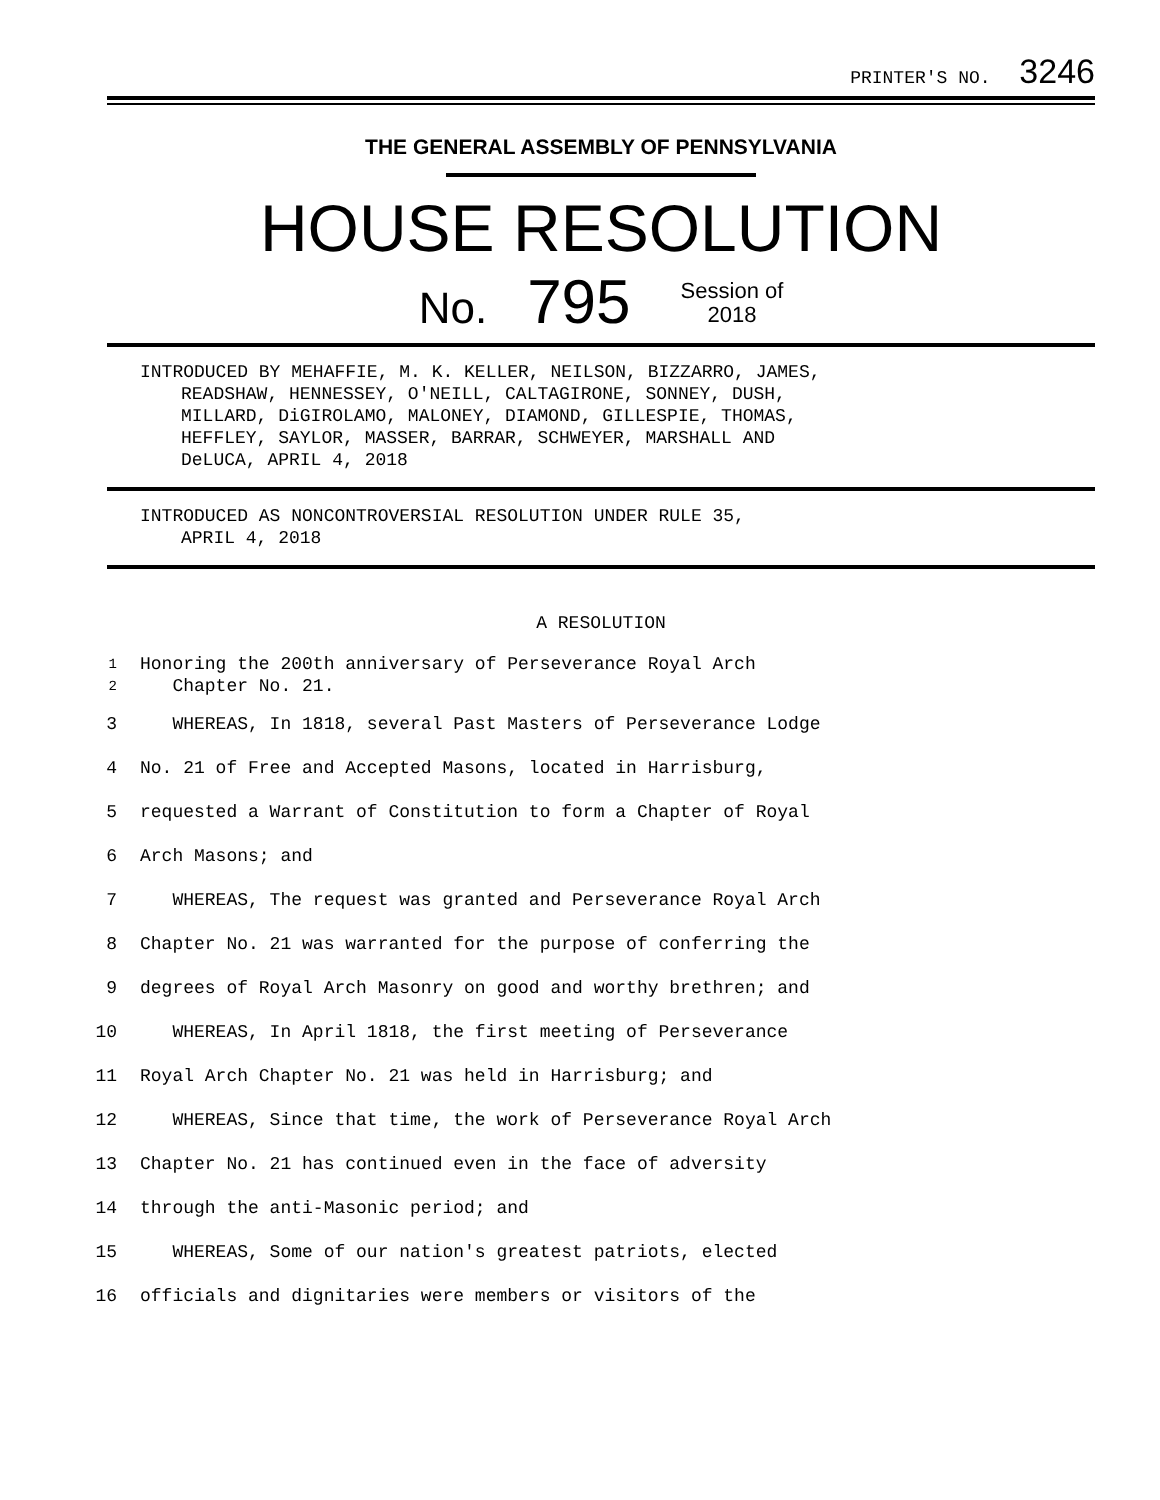PRINTER'S NO. 3246
THE GENERAL ASSEMBLY OF PENNSYLVANIA
HOUSE RESOLUTION
No. 795 Session of
2018
INTRODUCED BY MEHAFFIE, M. K. KELLER, NEILSON, BIZZARRO, JAMES,
READSHAW, HENNESSEY, O'NEILL, CALTAGIRONE, SONNEY, DUSH,
MILLARD, DiGIROLAMO, MALONEY, DIAMOND, GILLESPIE, THOMAS,
HEFFLEY, SAYLOR, MASSER, BARRAR, SCHWEYER, MARSHALL AND
DeLUCA, APRIL 4, 2018
INTRODUCED AS NONCONTROVERSIAL RESOLUTION UNDER RULE 35,
APRIL 4, 2018
A RESOLUTION
1
2 Honoring the 200th anniversary of Perseverance Royal Arch
Chapter No. 21.
3 WHEREAS, In 1818, several Past Masters of Perseverance Lodge
4 No. 21 of Free and Accepted Masons, located in Harrisburg,
5 requested a Warrant of Constitution to form a Chapter of Royal
6 Arch Masons; and
7 WHEREAS, The request was granted and Perseverance Royal Arch
8 Chapter No. 21 was warranted for the purpose of conferring the
9 degrees of Royal Arch Masonry on good and worthy brethren; and
10 WHEREAS, In April 1818, the first meeting of Perseverance
11 Royal Arch Chapter No. 21 was held in Harrisburg; and
12 WHEREAS, Since that time, the work of Perseverance Royal Arch
13 Chapter No. 21 has continued even in the face of adversity
14 through the anti-Masonic period; and
15 WHEREAS, Some of our nation's greatest patriots, elected
16 officials and dignitaries were members or visitors of the